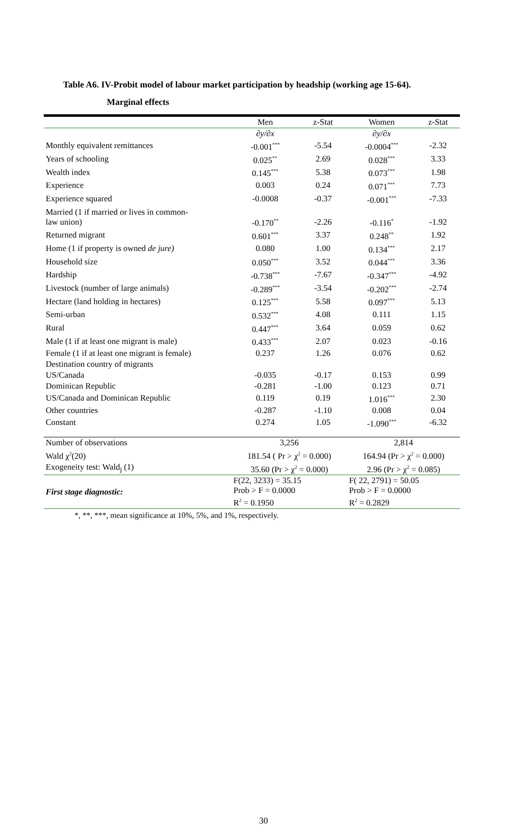Table A6. IV-Probit model of labour market participation by headship (working age 15-64).
Marginal effects
| | Men | z-Stat | Women | z-Stat |
| --- | --- | --- | --- | --- |
| | ∂y/∂x | | ∂y/∂x | |
| Monthly equivalent remittances | -0.001<sup>***</sup> | -5.54 | -0.0004<sup>***</sup> | -2.32 |
| Years of schooling | 0.025<sup>**</sup> | 2.69 | 0.028<sup>***</sup> | 3.33 |
| Wealth index | 0.145<sup>***</sup> | 5.38 | 0.073<sup>***</sup> | 1.98 |
| Experience | 0.003 | 0.24 | 0.071<sup>***</sup> | 7.73 |
| Experience squared | -0.0008 | -0.37 | -0.001<sup>***</sup> | -7.33 |
| Married (1 if married or lives in common- law union) | -0.170<sup>**</sup> | -2.26 | -0.116<sup>*</sup> | -1.92 |
| Returned migrant | 0.601<sup>***</sup> | 3.37 | 0.248<sup>**</sup> | 1.92 |
| Home (1 if property is owned de jure) | 0.080 | 1.00 | 0.134<sup>***</sup> | 2.17 |
| Household size | 0.050<sup>***</sup> | 3.52 | 0.044<sup>***</sup> | 3.36 |
| Hardship | -0.738<sup>***</sup> | -7.67 | -0.347<sup>***</sup> | -4.92 |
| Livestock (number of large animals) | -0.289<sup>***</sup> | -3.54 | -0.202<sup>***</sup> | -2.74 |
| Hectare (land holding in hectares) | 0.125<sup>***</sup> | 5.58 | 0.097<sup>***</sup> | 5.13 |
| Semi-urban | 0.532<sup>***</sup> | 4.08 | 0.111 | 1.15 |
| Rural | 0.447<sup>***</sup> | 3.64 | 0.059 | 0.62 |
| Male (1 if at least one migrant is male) | 0.433<sup>***</sup> | 2.07 | 0.023 | -0.16 |
| Female (1 if at least one migrant is female) | 0.237 | 1.26 | 0.076 | 0.62 |
| Destination country of migrants | | | | |
| US/Canada | -0.035 | -0.17 | 0.153 | 0.99 |
| Dominican Republic | -0.281 | -1.00 | 0.123 | 0.71 |
| US/Canada and Dominican Republic | 0.119 | 0.19 | 1.016<sup>***</sup> | 2.30 |
| Other countries | -0.287 | -1.10 | 0.008 | 0.04 |
| Constant | 0.274 | 1.05 | -1.090<sup>***</sup> | -6.32 |
| Number of observations | 3,256 | | 2,814 | |
| Wald χ<sup>2</sup>(20) | 181.54 ( Pr > χ<sup>2</sup> = 0.000) | | 164.94 (Pr > χ<sup>2</sup> = 0.000) | |
| Exogeneity test: Wald<sub>j</sub> (1) | 35.60 (Pr > χ<sup>2</sup> = 0.000) | | 2.96 (Pr > χ<sup>2</sup> = 0.085) | |
| First stage diagnostic: | F(22, 3233) = 35.15 Prob > F = 0.0000 R<sup>2</sup> = 0.1950 | | F( 22, 2791) = 50.05 Prob > F = 0.0000 R<sup>2</sup> = 0.2829 | |
*, **, ***, mean significance at 10%, 5%, and 1%, respectively.
30